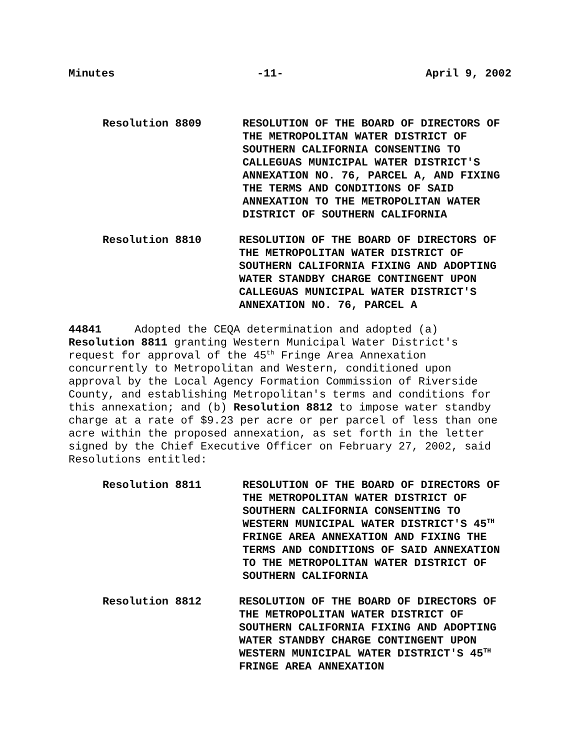Minutes -11- April 9, 2002
Resolution 8809 RESOLUTION OF THE BOARD OF DIRECTORS OF THE METROPOLITAN WATER DISTRICT OF SOUTHERN CALIFORNIA CONSENTING TO CALLEGUAS MUNICIPAL WATER DISTRICT'S ANNEXATION NO. 76, PARCEL A, AND FIXING THE TERMS AND CONDITIONS OF SAID ANNEXATION TO THE METROPOLITAN WATER DISTRICT OF SOUTHERN CALIFORNIA
Resolution 8810 RESOLUTION OF THE BOARD OF DIRECTORS OF THE METROPOLITAN WATER DISTRICT OF SOUTHERN CALIFORNIA FIXING AND ADOPTING WATER STANDBY CHARGE CONTINGENT UPON CALLEGUAS MUNICIPAL WATER DISTRICT'S ANNEXATION NO. 76, PARCEL A
44841 Adopted the CEQA determination and adopted (a) Resolution 8811 granting Western Municipal Water District's request for approval of the 45<sup>th</sup> Fringe Area Annexation concurrently to Metropolitan and Western, conditioned upon approval by the Local Agency Formation Commission of Riverside County, and establishing Metropolitan's terms and conditions for this annexation; and (b) Resolution 8812 to impose water standby charge at a rate of $9.23 per acre or per parcel of less than one acre within the proposed annexation, as set forth in the letter signed by the Chief Executive Officer on February 27, 2002, said Resolutions entitled:
Resolution 8811 RESOLUTION OF THE BOARD OF DIRECTORS OF THE METROPOLITAN WATER DISTRICT OF SOUTHERN CALIFORNIA CONSENTING TO WESTERN MUNICIPAL WATER DISTRICT'S 45<sup>TH</sup> FRINGE AREA ANNEXATION AND FIXING THE TERMS AND CONDITIONS OF SAID ANNEXATION TO THE METROPOLITAN WATER DISTRICT OF SOUTHERN CALIFORNIA
Resolution 8812 RESOLUTION OF THE BOARD OF DIRECTORS OF THE METROPOLITAN WATER DISTRICT OF SOUTHERN CALIFORNIA FIXING AND ADOPTING WATER STANDBY CHARGE CONTINGENT UPON WESTERN MUNICIPAL WATER DISTRICT'S 45<sup>TH</sup> FRINGE AREA ANNEXATION